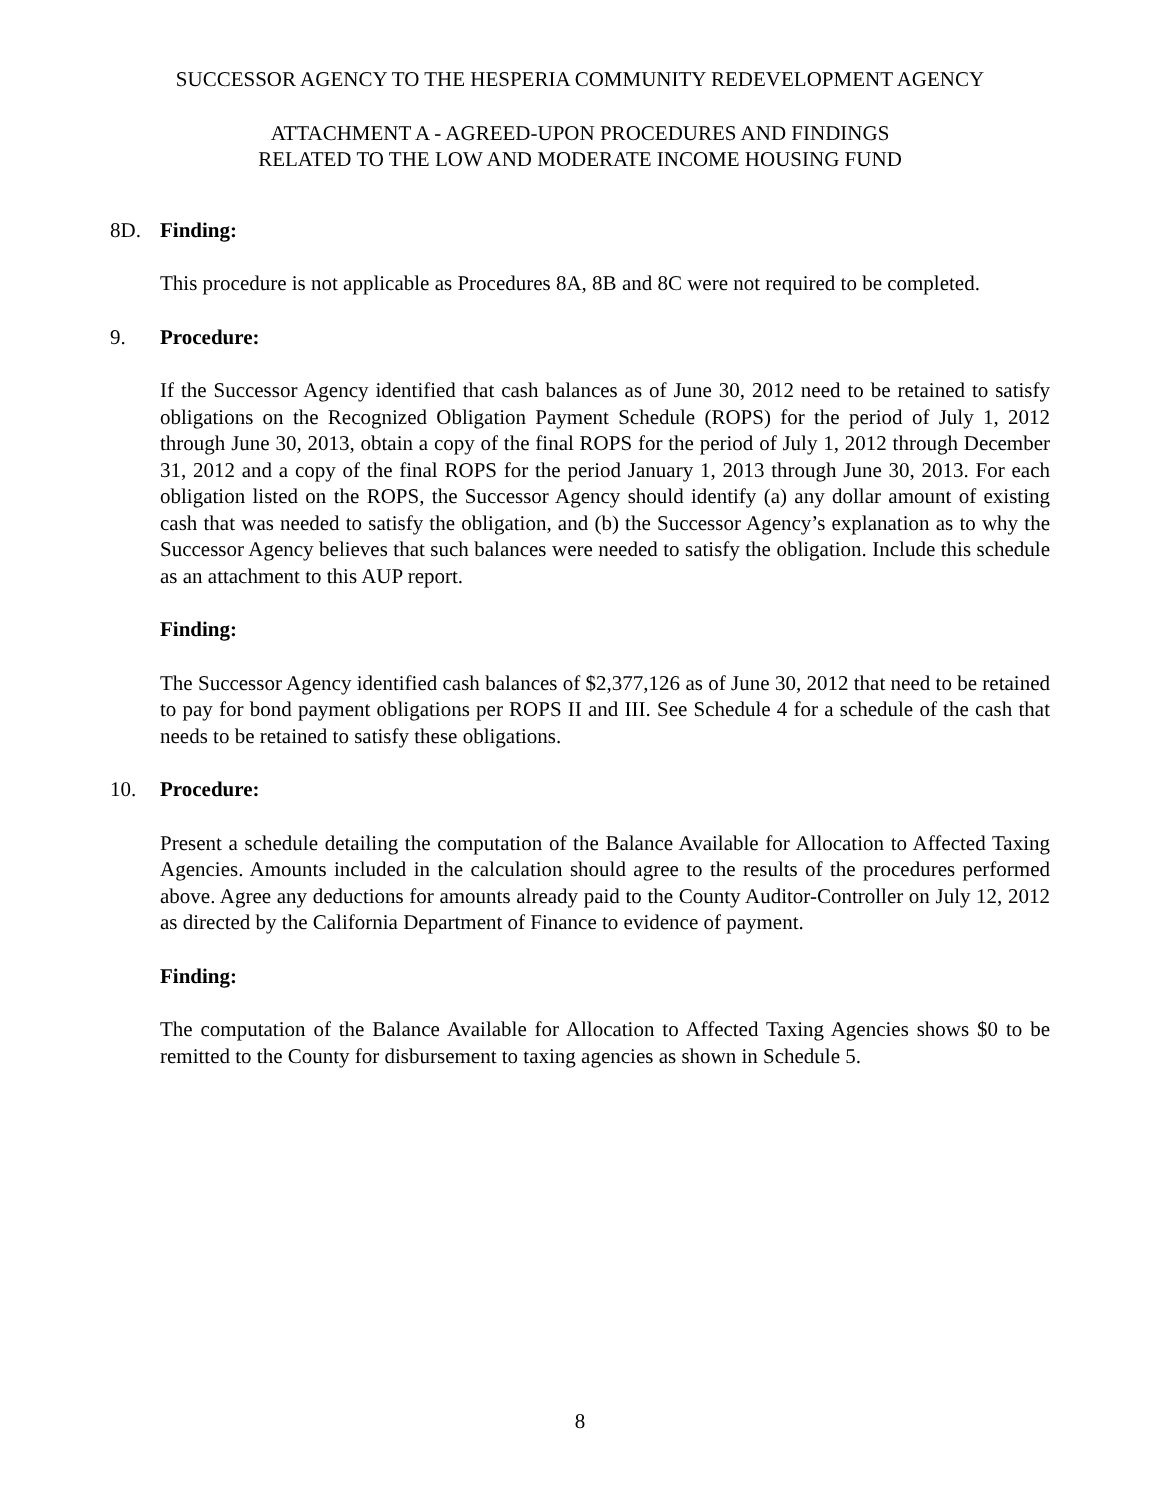SUCCESSOR AGENCY TO THE HESPERIA COMMUNITY REDEVELOPMENT AGENCY
ATTACHMENT A - AGREED-UPON PROCEDURES AND FINDINGS
RELATED TO THE LOW AND MODERATE INCOME HOUSING FUND
8D. Finding:
This procedure is not applicable as Procedures 8A, 8B and 8C were not required to be completed.
9. Procedure:
If the Successor Agency identified that cash balances as of June 30, 2012 need to be retained to satisfy obligations on the Recognized Obligation Payment Schedule (ROPS) for the period of July 1, 2012 through June 30, 2013, obtain a copy of the final ROPS for the period of July 1, 2012 through December 31, 2012 and a copy of the final ROPS for the period January 1, 2013 through June 30, 2013. For each obligation listed on the ROPS, the Successor Agency should identify (a) any dollar amount of existing cash that was needed to satisfy the obligation, and (b) the Successor Agency’s explanation as to why the Successor Agency believes that such balances were needed to satisfy the obligation. Include this schedule as an attachment to this AUP report.
Finding:
The Successor Agency identified cash balances of $2,377,126 as of June 30, 2012 that need to be retained to pay for bond payment obligations per ROPS II and III. See Schedule 4 for a schedule of the cash that needs to be retained to satisfy these obligations.
10. Procedure:
Present a schedule detailing the computation of the Balance Available for Allocation to Affected Taxing Agencies. Amounts included in the calculation should agree to the results of the procedures performed above. Agree any deductions for amounts already paid to the County Auditor-Controller on July 12, 2012 as directed by the California Department of Finance to evidence of payment.
Finding:
The computation of the Balance Available for Allocation to Affected Taxing Agencies shows $0 to be remitted to the County for disbursement to taxing agencies as shown in Schedule 5.
8